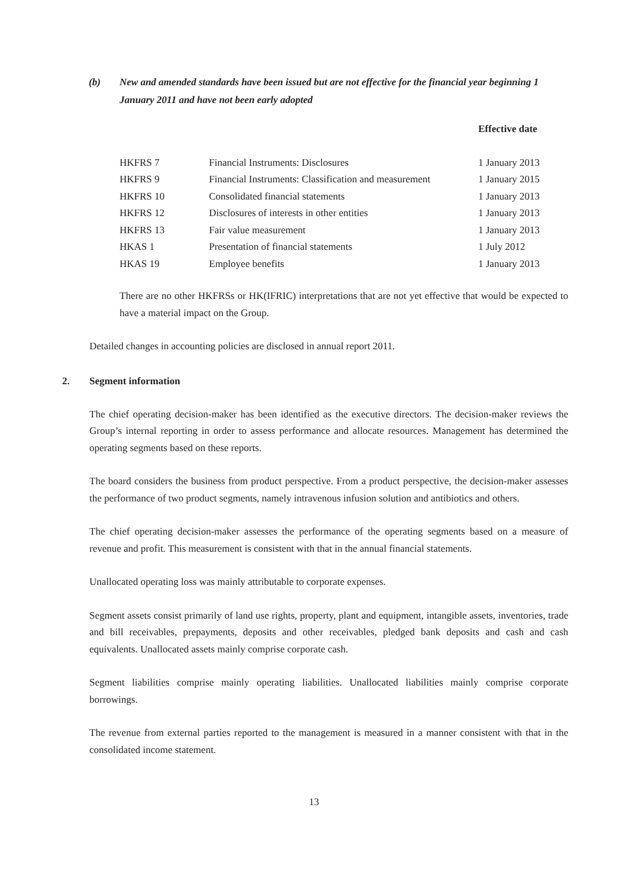(b) New and amended standards have been issued but are not effective for the financial year beginning 1 January 2011 and have not been early adopted
| | | Effective date |
| --- | --- | --- |
| HKFRS 7 | Financial Instruments: Disclosures | 1 January 2013 |
| HKFRS 9 | Financial Instruments: Classification and measurement | 1 January 2015 |
| HKFRS 10 | Consolidated financial statements | 1 January 2013 |
| HKFRS 12 | Disclosures of interests in other entities | 1 January 2013 |
| HKFRS 13 | Fair value measurement | 1 January 2013 |
| HKAS 1 | Presentation of financial statements | 1 July 2012 |
| HKAS 19 | Employee benefits | 1 January 2013 |
There are no other HKFRSs or HK(IFRIC) interpretations that are not yet effective that would be expected to have a material impact on the Group.
Detailed changes in accounting policies are disclosed in annual report 2011.
2. Segment information
The chief operating decision-maker has been identified as the executive directors. The decision-maker reviews the Group’s internal reporting in order to assess performance and allocate resources. Management has determined the operating segments based on these reports.
The board considers the business from product perspective. From a product perspective, the decision-maker assesses the performance of two product segments, namely intravenous infusion solution and antibiotics and others.
The chief operating decision-maker assesses the performance of the operating segments based on a measure of revenue and profit. This measurement is consistent with that in the annual financial statements.
Unallocated operating loss was mainly attributable to corporate expenses.
Segment assets consist primarily of land use rights, property, plant and equipment, intangible assets, inventories, trade and bill receivables, prepayments, deposits and other receivables, pledged bank deposits and cash and cash equivalents. Unallocated assets mainly comprise corporate cash.
Segment liabilities comprise mainly operating liabilities. Unallocated liabilities mainly comprise corporate borrowings.
The revenue from external parties reported to the management is measured in a manner consistent with that in the consolidated income statement.
13